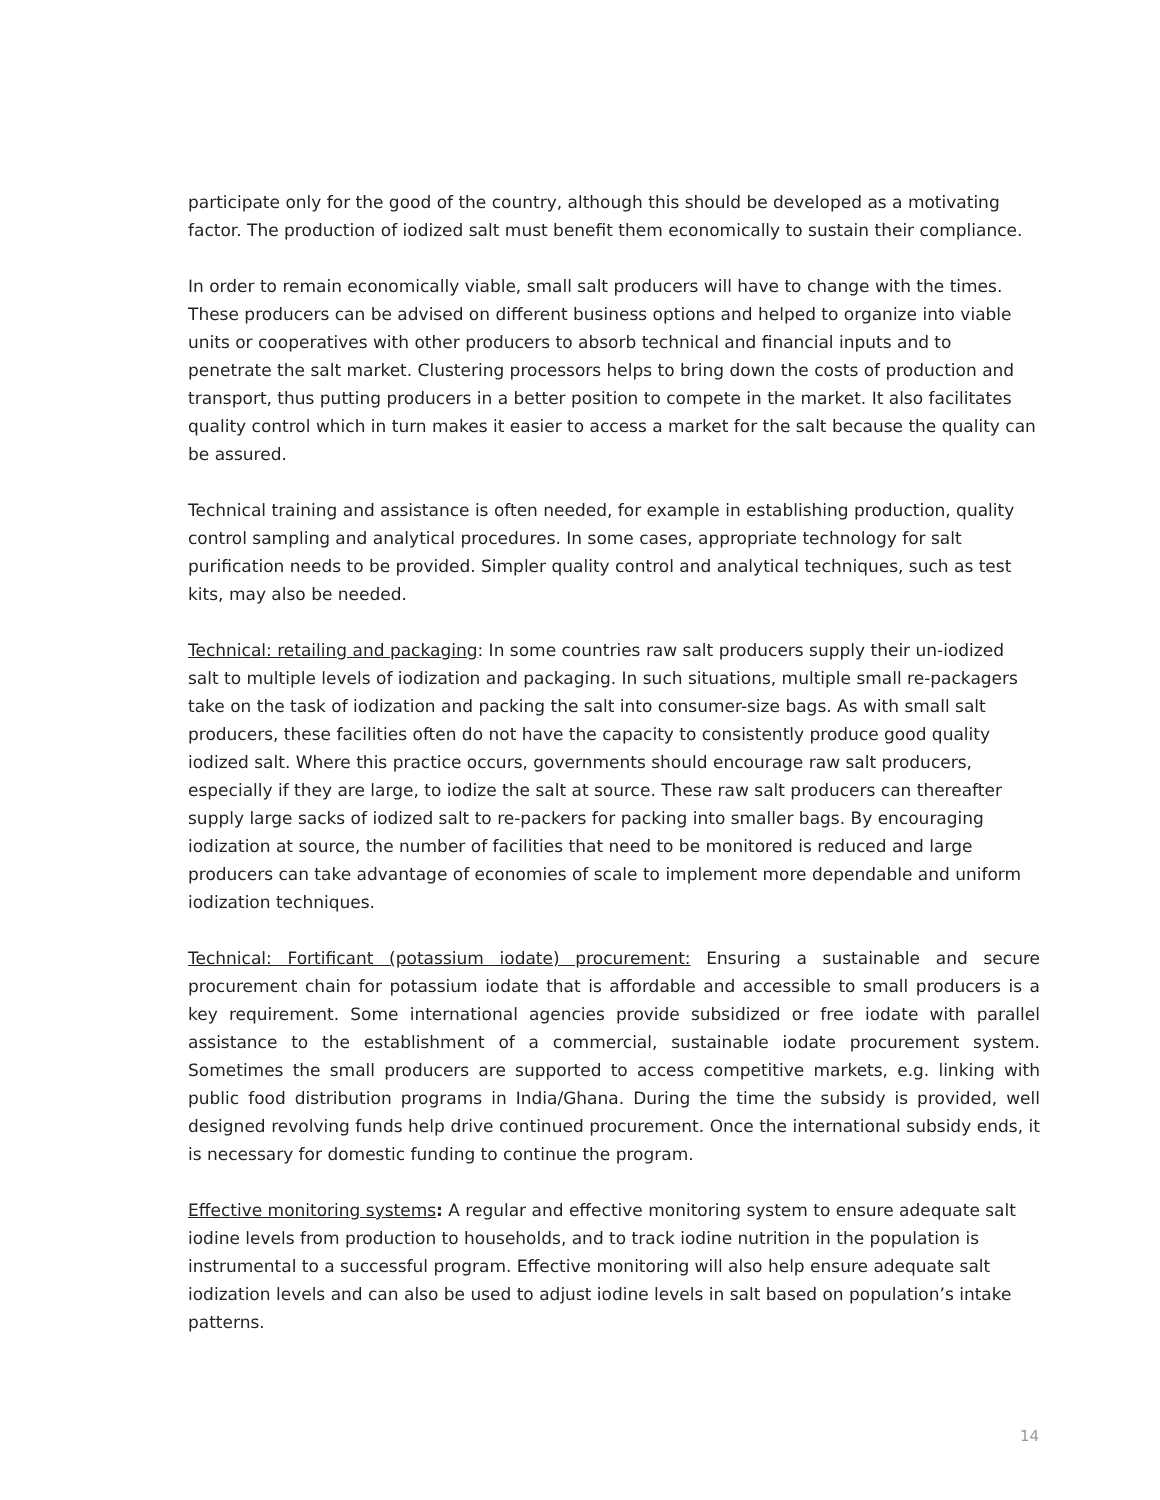participate only for the good of the country, although this should be developed as a motivating factor. The production of iodized salt must benefit them economically to sustain their compliance.
In order to remain economically viable, small salt producers will have to change with the times. These producers can be advised on different business options and helped to organize into viable units or cooperatives with other producers to absorb technical and financial inputs and to penetrate the salt market. Clustering processors helps to bring down the costs of production and transport, thus putting producers in a better position to compete in the market. It also facilitates quality control which in turn makes it easier to access a market for the salt because the quality can be assured.
Technical training and assistance is often needed, for example in establishing production, quality control sampling and analytical procedures. In some cases, appropriate technology for salt purification needs to be provided. Simpler quality control and analytical techniques, such as test kits, may also be needed.
Technical: retailing and packaging: In some countries raw salt producers supply their un-iodized salt to multiple levels of iodization and packaging. In such situations, multiple small re-packagers take on the task of iodization and packing the salt into consumer-size bags. As with small salt producers, these facilities often do not have the capacity to consistently produce good quality iodized salt. Where this practice occurs, governments should encourage raw salt producers, especially if they are large, to iodize the salt at source. These raw salt producers can thereafter supply large sacks of iodized salt to re-packers for packing into smaller bags. By encouraging iodization at source, the number of facilities that need to be monitored is reduced and large producers can take advantage of economies of scale to implement more dependable and uniform iodization techniques.
Technical: Fortificant (potassium iodate) procurement: Ensuring a sustainable and secure procurement chain for potassium iodate that is affordable and accessible to small producers is a key requirement. Some international agencies provide subsidized or free iodate with parallel assistance to the establishment of a commercial, sustainable iodate procurement system. Sometimes the small producers are supported to access competitive markets, e.g. linking with public food distribution programs in India/Ghana. During the time the subsidy is provided, well designed revolving funds help drive continued procurement. Once the international subsidy ends, it is necessary for domestic funding to continue the program.
Effective monitoring systems: A regular and effective monitoring system to ensure adequate salt iodine levels from production to households, and to track iodine nutrition in the population is instrumental to a successful program. Effective monitoring will also help ensure adequate salt iodization levels and can also be used to adjust iodine levels in salt based on population’s intake patterns.
14